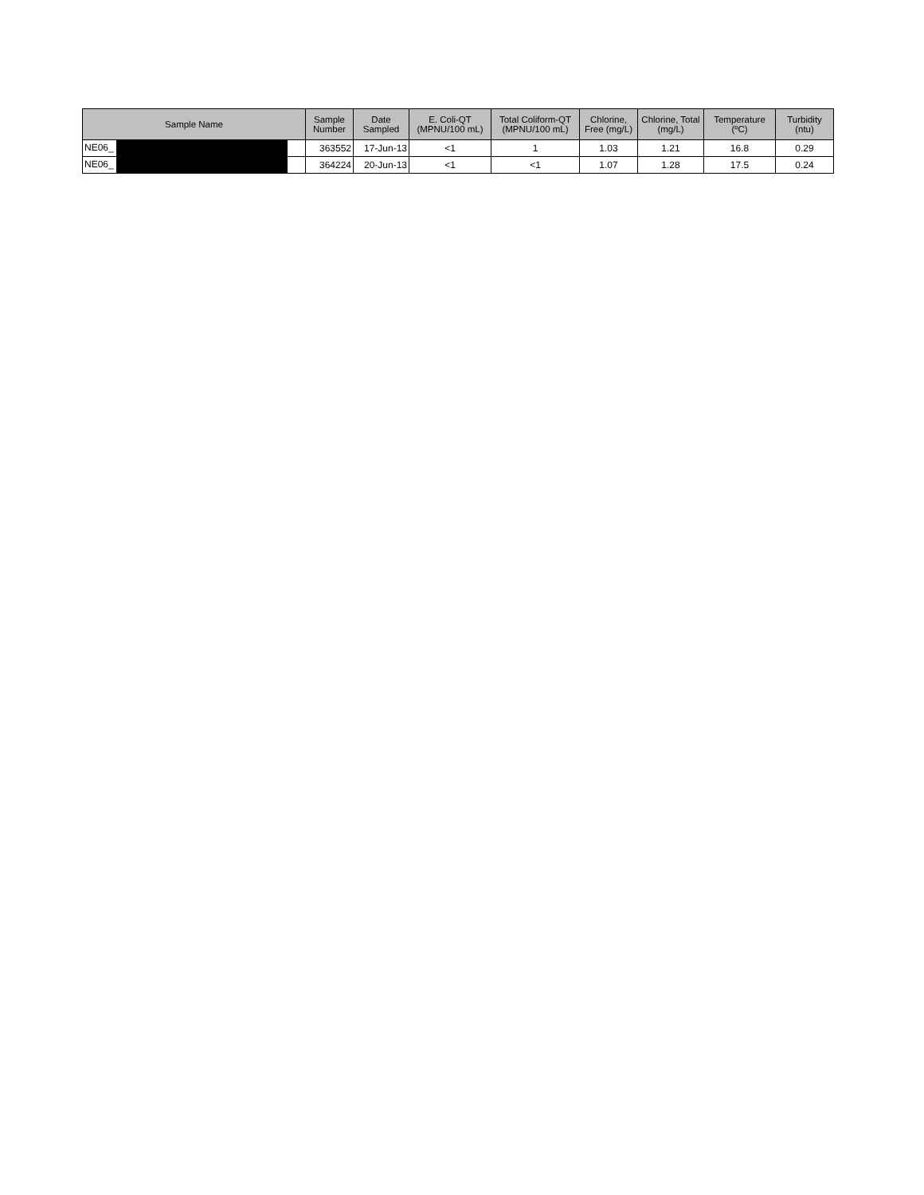| Sample Name | Sample Number | Date Sampled | E. Coli-QT (MPNU/100 mL) | Total Coliform-QT (MPNU/100 mL) | Chlorine, Free (mg/L) | Chlorine, Total (mg/L) | Temperature (ºC) | Turbidity (ntu) |
| --- | --- | --- | --- | --- | --- | --- | --- | --- |
| NE06_ | 363552 | 17-Jun-13 | <1 | 1 | 1.03 | 1.21 | 16.8 | 0.29 |
| NE06_ | 364224 | 20-Jun-13 | <1 | <1 | 1.07 | 1.28 | 17.5 | 0.24 |